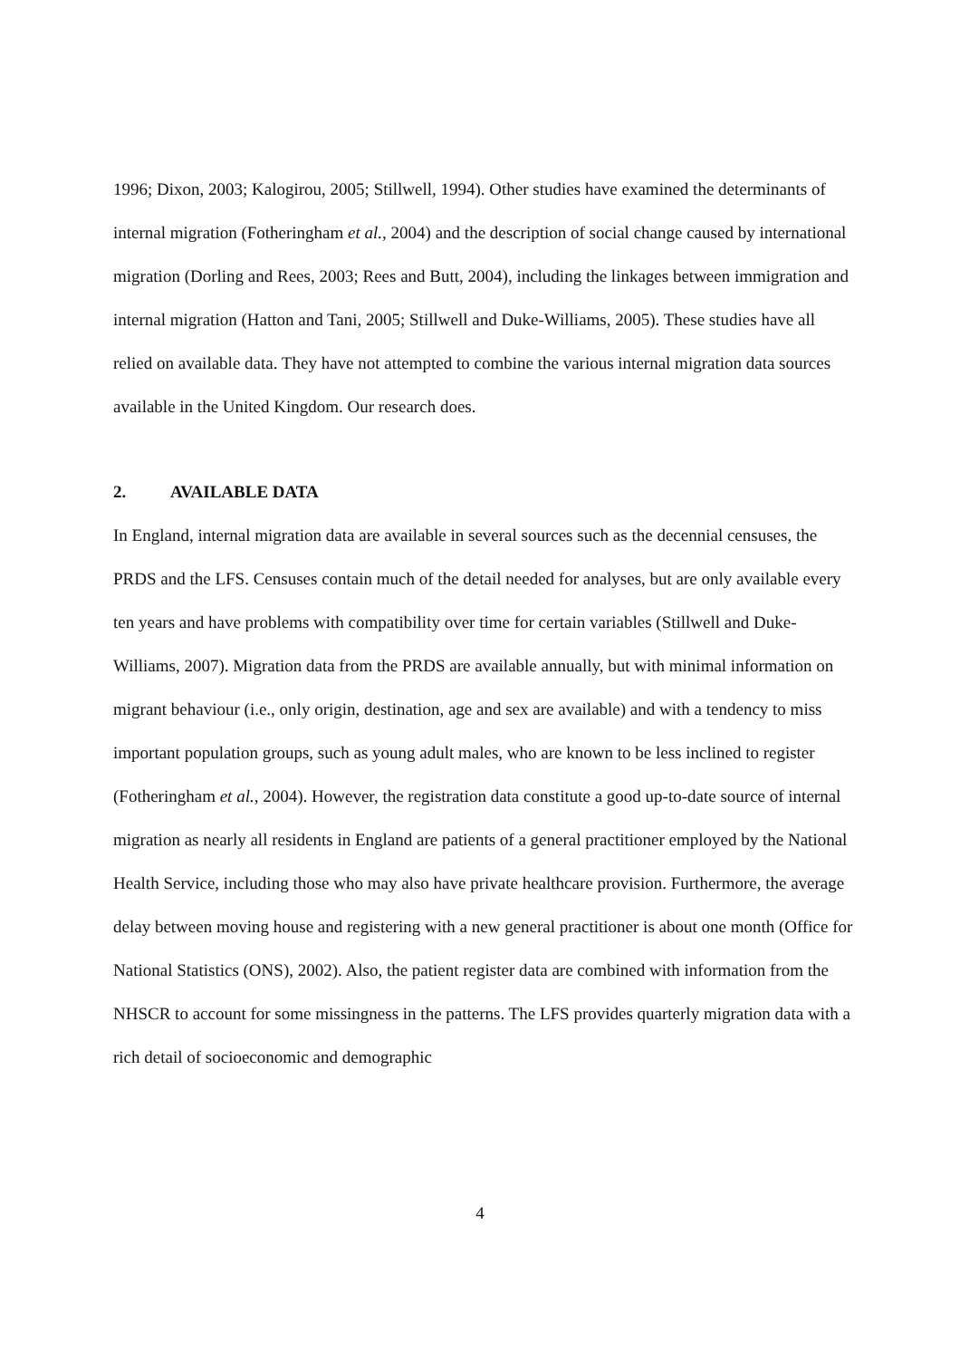1996; Dixon, 2003; Kalogirou, 2005; Stillwell, 1994). Other studies have examined the determinants of internal migration (Fotheringham et al., 2004) and the description of social change caused by international migration (Dorling and Rees, 2003; Rees and Butt, 2004), including the linkages between immigration and internal migration (Hatton and Tani, 2005; Stillwell and Duke-Williams, 2005). These studies have all relied on available data. They have not attempted to combine the various internal migration data sources available in the United Kingdom. Our research does.
2. AVAILABLE DATA
In England, internal migration data are available in several sources such as the decennial censuses, the PRDS and the LFS. Censuses contain much of the detail needed for analyses, but are only available every ten years and have problems with compatibility over time for certain variables (Stillwell and Duke-Williams, 2007). Migration data from the PRDS are available annually, but with minimal information on migrant behaviour (i.e., only origin, destination, age and sex are available) and with a tendency to miss important population groups, such as young adult males, who are known to be less inclined to register (Fotheringham et al., 2004). However, the registration data constitute a good up-to-date source of internal migration as nearly all residents in England are patients of a general practitioner employed by the National Health Service, including those who may also have private healthcare provision. Furthermore, the average delay between moving house and registering with a new general practitioner is about one month (Office for National Statistics (ONS), 2002). Also, the patient register data are combined with information from the NHSCR to account for some missingness in the patterns. The LFS provides quarterly migration data with a rich detail of socioeconomic and demographic
4